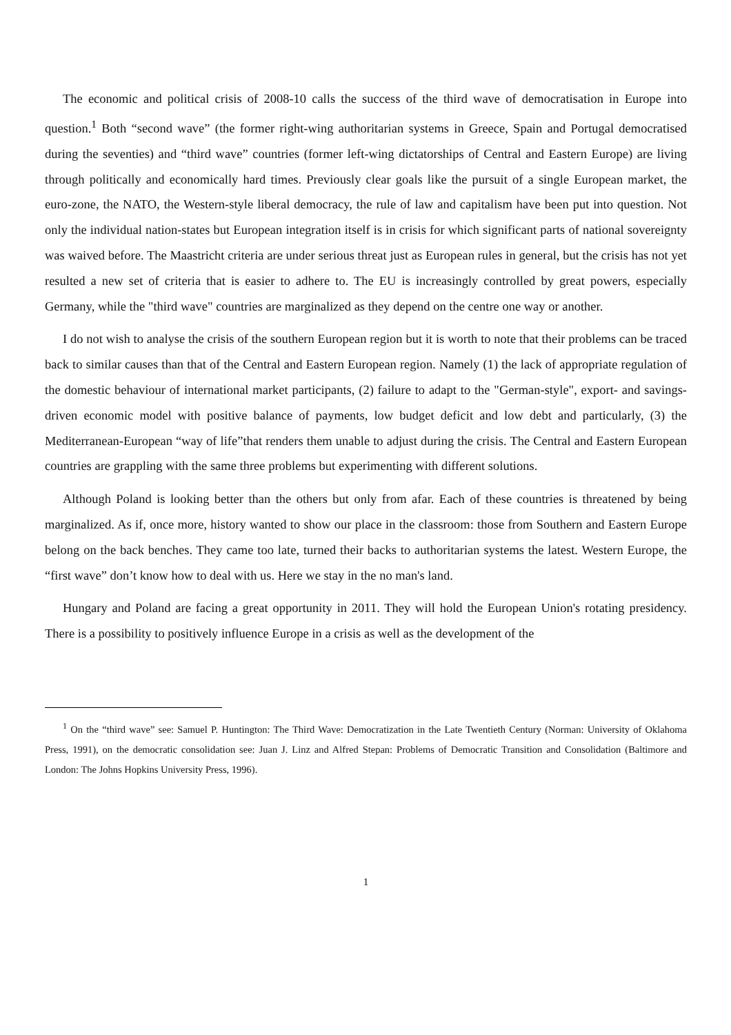The economic and political crisis of 2008-10 calls the success of the third wave of democratisation in Europe into question.<sup>1</sup> Both “second wave” (the former right-wing authoritarian systems in Greece, Spain and Portugal democratised during the seventies) and “third wave” countries (former left-wing dictatorships of Central and Eastern Europe) are living through politically and economically hard times. Previously clear goals like the pursuit of a single European market, the euro-zone, the NATO, the Western-style liberal democracy, the rule of law and capitalism have been put into question. Not only the individual nation-states but European integration itself is in crisis for which significant parts of national sovereignty was waived before. The Maastricht criteria are under serious threat just as European rules in general, but the crisis has not yet resulted a new set of criteria that is easier to adhere to. The EU is increasingly controlled by great powers, especially Germany, while the "third wave" countries are marginalized as they depend on the centre one way or another.
I do not wish to analyse the crisis of the southern European region but it is worth to note that their problems can be traced back to similar causes than that of the Central and Eastern European region. Namely (1) the lack of appropriate regulation of the domestic behaviour of international market participants, (2) failure to adapt to the "German-style", export- and savings-driven economic model with positive balance of payments, low budget deficit and low debt and particularly, (3) the Mediterranean-European “way of life”that renders them unable to adjust during the crisis. The Central and Eastern European countries are grappling with the same three problems but experimenting with different solutions.
Although Poland is looking better than the others but only from afar. Each of these countries is threatened by being marginalized. As if, once more, history wanted to show our place in the classroom: those from Southern and Eastern Europe belong on the back benches. They came too late, turned their backs to authoritarian systems the latest. Western Europe, the “first wave” don’t know how to deal with us. Here we stay in the no man's land.
Hungary and Poland are facing a great opportunity in 2011. They will hold the European Union's rotating presidency. There is a possibility to positively influence Europe in a crisis as well as the development of the
<sup>1</sup> On the “third wave” see: Samuel P. Huntington: The Third Wave: Democratization in the Late Twentieth Century (Norman: University of Oklahoma Press, 1991), on the democratic consolidation see: Juan J. Linz and Alfred Stepan: Problems of Democratic Transition and Consolidation (Baltimore and London: The Johns Hopkins University Press, 1996).
1